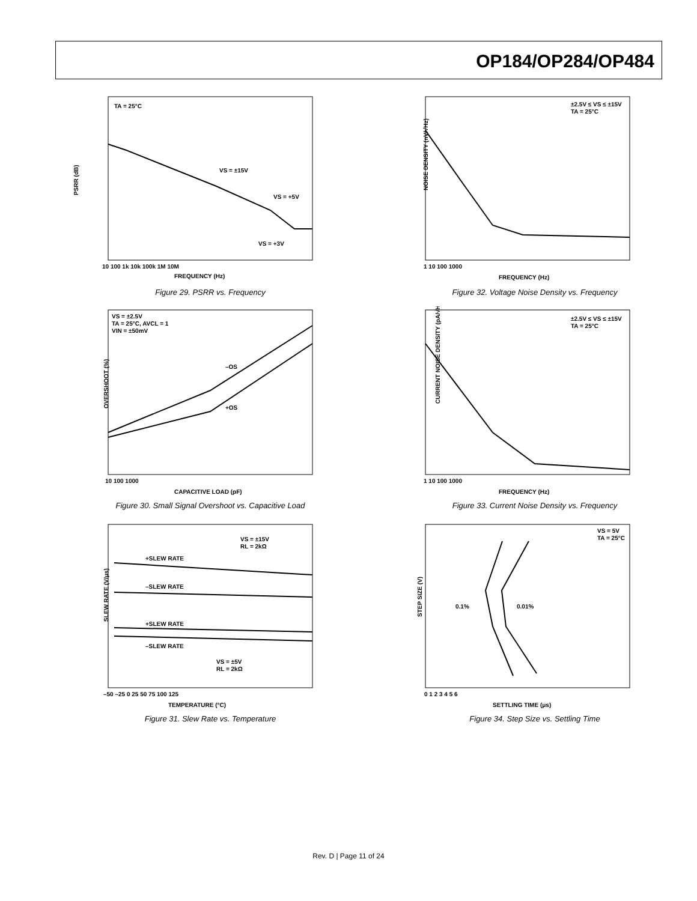OP184/OP284/OP484
PSRR (dB)
TA = 25°C
VS = ±15V
VS = +5V
VS = +3V
FREQUENCY (Hz)
10 100 1k 10k 100k 1M 10M
Figure 29. PSRR vs. Frequency
NOISE DENSITY (nV/√Hz)
±2.5V ≤ VS ≤ ±15V
TA = 25°C
FREQUENCY (Hz)
1 10 100 1000
Figure 32. Voltage Noise Density vs. Frequency
OVERSHOOT (%)
VS = ±2.5V
TA = 25°C, AVCL = 1
VIN = ±50mV
–OS
+OS
CAPACITIVE LOAD (pF)
10 100 1000
Figure 30. Small Signal Overshoot vs. Capacitive Load
CURRENT NOISE DENSITY (pA/√Hz)
±2.5V ≤ VS ≤ ±15V
TA = 25°C
FREQUENCY (Hz)
1 10 100 1000
Figure 33. Current Noise Density vs. Frequency
SLEW RATE (V/μs)
VS = ±15V
RL = 2kΩ
+SLEW RATE
–SLEW RATE
+SLEW RATE
–SLEW RATE
VS = ±5V
RL = 2kΩ
TEMPERATURE (°C)
–50 –25 0 25 50 75 100 125
Figure 31. Slew Rate vs. Temperature
STEP SIZE (V)
VS = 5V
TA = 25°C
0.1%
0.01%
SETTLING TIME (μs)
0 1 2 3 4 5 6
Figure 34. Step Size vs. Settling Time
Rev. D | Page 11 of 24